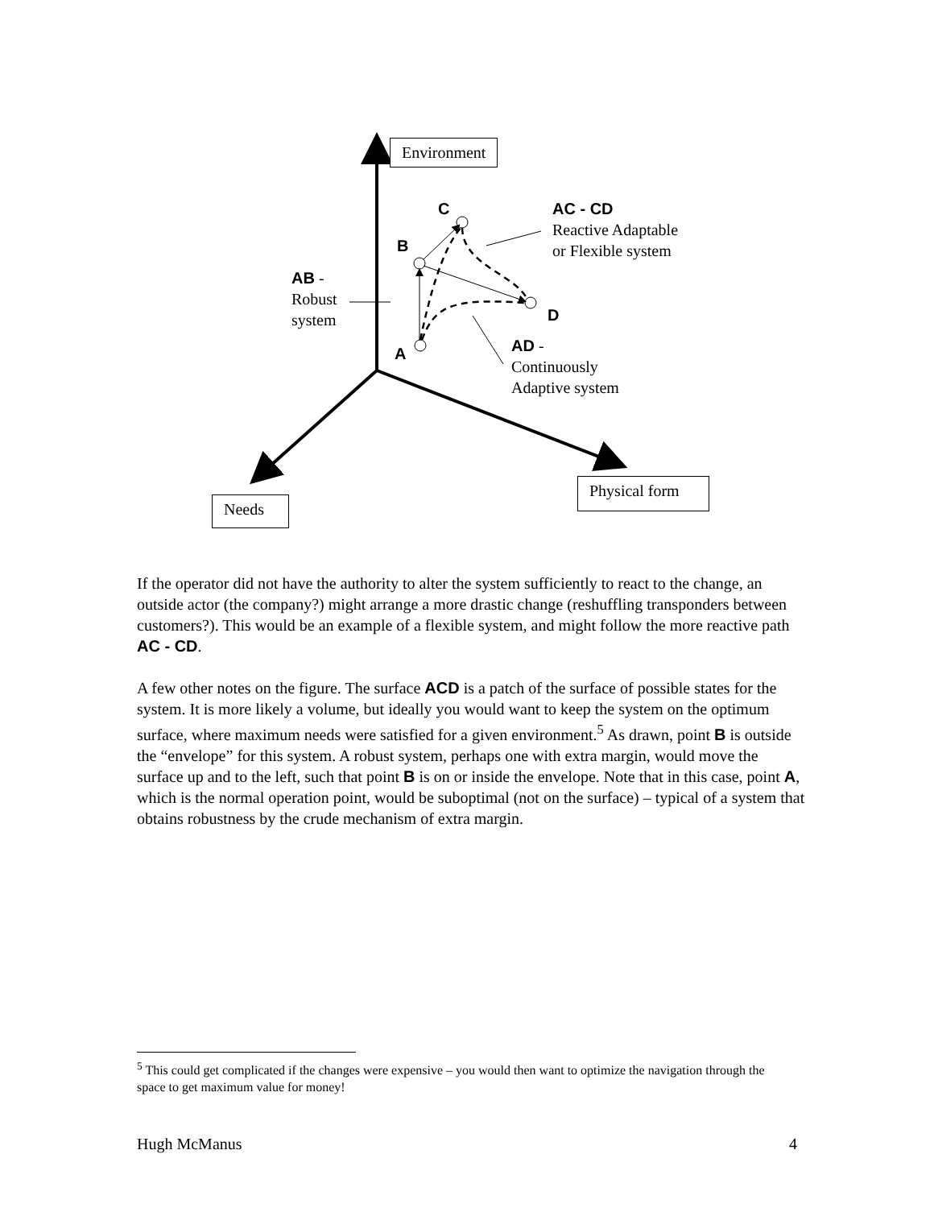Environment
Needs
Physical form
C
B
A
D
AC - CD
Reactive Adaptable
or Flexible system
AB -
Robust
system
AD -
Continuously
Adaptive system
If the operator did not have the authority to alter the system sufficiently to react to the change, an outside actor (the company?) might arrange a more drastic change (reshuffling transponders between customers?). This would be an example of a flexible system, and might follow the more reactive path AC - CD.
A few other notes on the figure. The surface ACD is a patch of the surface of possible states for the system. It is more likely a volume, but ideally you would want to keep the system on the optimum surface, where maximum needs were satisfied for a given environment.<sup>5</sup> As drawn, point B is outside the “envelope” for this system. A robust system, perhaps one with extra margin, would move the surface up and to the left, such that point B is on or inside the envelope. Note that in this case, point A, which is the normal operation point, would be suboptimal (not on the surface) – typical of a system that obtains robustness by the crude mechanism of extra margin.
<sup>5</sup> This could get complicated if the changes were expensive – you would then want to optimize the navigation through the space to get maximum value for money!
Hugh McManus 4